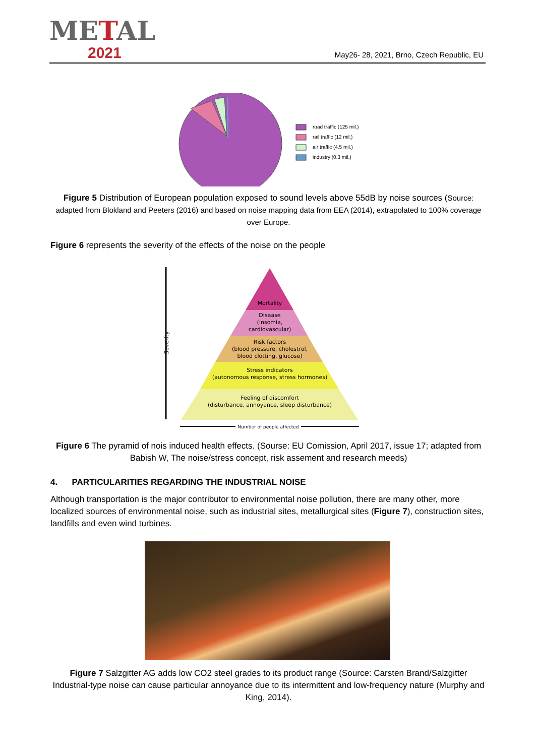METAL
2021
May26- 28, 2021, Brno, Czech Republic, EU
road traffic (125 mil.)
rail traffic (12 mil.)
air traffic (4.5 mil.)
industry (0.3 mil.)
Figure 5 Distribution of European population exposed to sound levels above 55dB by noise sources (Source: adapted from Blokland and Peeters (2016) and based on noise mapping data from EEA (2014), extrapolated to 100% coverage over Europe.
Figure 6 represents the severity of the effects of the noise on the people
Severity
Mortality
Disease
(insomia,
cardiovascular)
Risk factors
(blood pressure, cholestrol,
blood clotting, glucose)
Stress indicators
(autonomous response, stress hormones)
Feeling of discomfort
(disturbance, annoyance, sleep disturbance)
Number of people affected
Figure 6 The pyramid of nois induced health effects. (Sourse: EU Comission, April 2017, issue 17; adapted from Babish W, The noise/stress concept, risk assement and research meeds)
4. PARTICULARITIES REGARDING THE INDUSTRIAL NOISE
Although transportation is the major contributor to environmental noise pollution, there are many other, more localized sources of environmental noise, such as industrial sites, metallurgical sites (Figure 7), construction sites, landfills and even wind turbines.
Figure 7 Salzgitter AG adds low CO2 steel grades to its product range (Source: Carsten Brand/Salzgitter Industrial-type noise can cause particular annoyance due to its intermittent and low-frequency nature (Murphy and King, 2014).